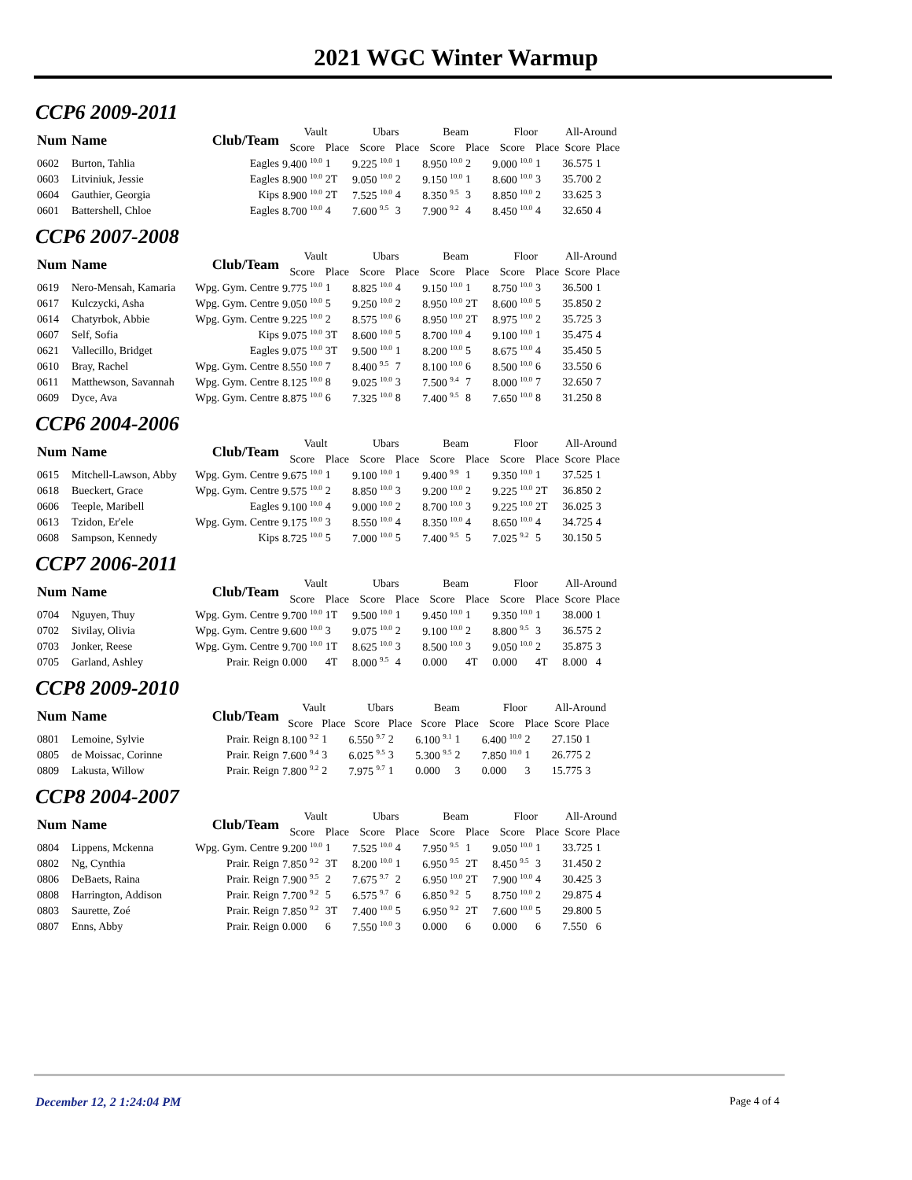2021 WGC Winter Warmup
CCP6 2009-2011
| Num | Name | Club/Team | Vault | | Ubars | | Beam | | Floor | | All-Around | |
| --- | --- | --- | --- | --- | --- | --- | --- | --- | --- | --- | --- | --- |
| | | | Score | Place | Score | Place | Score | Place | Score | Place | Score | Place |
| 0602 | Burton, Tahlia | Eagles | 9.400 <sup>10.0</sup> | 1 | 9.225 <sup>10.0</sup> | 1 | 8.950 <sup>10.0</sup> | 2 | 9.000 <sup>10.0</sup> | 1 | 36.575 | 1 |
| 0603 | Litviniuk, Jessie | Eagles | 8.900 <sup>10.0</sup> | 2T | 9.050 <sup>10.0</sup> | 2 | 9.150 <sup>10.0</sup> | 1 | 8.600 <sup>10.0</sup> | 3 | 35.700 | 2 |
| 0604 | Gauthier, Georgia | Kips | 8.900 <sup>10.0</sup> | 2T | 7.525 <sup>10.0</sup> | 4 | 8.350 <sup>9.5</sup> | 3 | 8.850 <sup>10.0</sup> | 2 | 33.625 | 3 |
| 0601 | Battershell, Chloe | Eagles | 8.700 <sup>10.0</sup> | 4 | 7.600 <sup>9.5</sup> | 3 | 7.900 <sup>9.2</sup> | 4 | 8.450 <sup>10.0</sup> | 4 | 32.650 | 4 |
CCP6 2007-2008
| Num | Name | Club/Team | Vault | | Ubars | | Beam | | Floor | | All-Around | |
| --- | --- | --- | --- | --- | --- | --- | --- | --- | --- | --- | --- | --- |
| | | | Score | Place | Score | Place | Score | Place | Score | Place | Score | Place |
| 0619 | Nero-Mensah, Kamaria | Wpg. Gym. Centre | 9.775 <sup>10.0</sup> | 1 | 8.825 <sup>10.0</sup> | 4 | 9.150 <sup>10.0</sup> | 1 | 8.750 <sup>10.0</sup> | 3 | 36.500 | 1 |
| 0617 | Kulczycki, Asha | Wpg. Gym. Centre | 9.050 <sup>10.0</sup> | 5 | 9.250 <sup>10.0</sup> | 2 | 8.950 <sup>10.0</sup> | 2T | 8.600 <sup>10.0</sup> | 5 | 35.850 | 2 |
| 0614 | Chatyrbok, Abbie | Wpg. Gym. Centre | 9.225 <sup>10.0</sup> | 2 | 8.575 <sup>10.0</sup> | 6 | 8.950 <sup>10.0</sup> | 2T | 8.975 <sup>10.0</sup> | 2 | 35.725 | 3 |
| 0607 | Self, Sofia | Kips | 9.075 <sup>10.0</sup> | 3T | 8.600 <sup>10.0</sup> | 5 | 8.700 <sup>10.0</sup> | 4 | 9.100 <sup>10.0</sup> | 1 | 35.475 | 4 |
| 0621 | Vallecillo, Bridget | Eagles | 9.075 <sup>10.0</sup> | 3T | 9.500 <sup>10.0</sup> | 1 | 8.200 <sup>10.0</sup> | 5 | 8.675 <sup>10.0</sup> | 4 | 35.450 | 5 |
| 0610 | Bray, Rachel | Wpg. Gym. Centre | 8.550 <sup>10.0</sup> | 7 | 8.400 <sup>9.5</sup> | 7 | 8.100 <sup>10.0</sup> | 6 | 8.500 <sup>10.0</sup> | 6 | 33.550 | 6 |
| 0611 | Matthewson, Savannah | Wpg. Gym. Centre | 8.125 <sup>10.0</sup> | 8 | 9.025 <sup>10.0</sup> | 3 | 7.500 <sup>9.4</sup> | 7 | 8.000 <sup>10.0</sup> | 7 | 32.650 | 7 |
| 0609 | Dyce, Ava | Wpg. Gym. Centre | 8.875 <sup>10.0</sup> | 6 | 7.325 <sup>10.0</sup> | 8 | 7.400 <sup>9.5</sup> | 8 | 7.650 <sup>10.0</sup> | 8 | 31.250 | 8 |
CCP6 2004-2006
| Num | Name | Club/Team | Vault | | Ubars | | Beam | | Floor | | All-Around | |
| --- | --- | --- | --- | --- | --- | --- | --- | --- | --- | --- | --- | --- |
| | | | Score | Place | Score | Place | Score | Place | Score | Place | Score | Place |
| 0615 | Mitchell-Lawson, Abby | Wpg. Gym. Centre | 9.675 <sup>10.0</sup> | 1 | 9.100 <sup>10.0</sup> | 1 | 9.400 <sup>9.9</sup> | 1 | 9.350 <sup>10.0</sup> | 1 | 37.525 | 1 |
| 0618 | Bueckert, Grace | Wpg. Gym. Centre | 9.575 <sup>10.0</sup> | 2 | 8.850 <sup>10.0</sup> | 3 | 9.200 <sup>10.0</sup> | 2 | 9.225 <sup>10.0</sup> | 2T | 36.850 | 2 |
| 0606 | Teeple, Maribell | Eagles | 9.100 <sup>10.0</sup> | 4 | 9.000 <sup>10.0</sup> | 2 | 8.700 <sup>10.0</sup> | 3 | 9.225 <sup>10.0</sup> | 2T | 36.025 | 3 |
| 0613 | Tzidon, Er'ele | Wpg. Gym. Centre | 9.175 <sup>10.0</sup> | 3 | 8.550 <sup>10.0</sup> | 4 | 8.350 <sup>10.0</sup> | 4 | 8.650 <sup>10.0</sup> | 4 | 34.725 | 4 |
| 0608 | Sampson, Kennedy | Kips | 8.725 <sup>10.0</sup> | 5 | 7.000 <sup>10.0</sup> | 5 | 7.400 <sup>9.5</sup> | 5 | 7.025 <sup>9.2</sup> | 5 | 30.150 | 5 |
CCP7 2006-2011
| Num | Name | Club/Team | Vault | | Ubars | | Beam | | Floor | | All-Around | |
| --- | --- | --- | --- | --- | --- | --- | --- | --- | --- | --- | --- | --- |
| | | | Score | Place | Score | Place | Score | Place | Score | Place | Score | Place |
| 0704 | Nguyen, Thuy | Wpg. Gym. Centre | 9.700 <sup>10.0</sup> | 1T | 9.500 <sup>10.0</sup> | 1 | 9.450 <sup>10.0</sup> | 1 | 9.350 <sup>10.0</sup> | 1 | 38.000 | 1 |
| 0702 | Sivilay, Olivia | Wpg. Gym. Centre | 9.600 <sup>10.0</sup> | 3 | 9.075 <sup>10.0</sup> | 2 | 9.100 <sup>10.0</sup> | 2 | 8.800 <sup>9.5</sup> | 3 | 36.575 | 2 |
| 0703 | Jonker, Reese | Wpg. Gym. Centre | 9.700 <sup>10.0</sup> | 1T | 8.625 <sup>10.0</sup> | 3 | 8.500 <sup>10.0</sup> | 3 | 9.050 <sup>10.0</sup> | 2 | 35.875 | 3 |
| 0705 | Garland, Ashley | Prair. Reign | 0.000 | 4T | 8.000 <sup>9.5</sup> | 4 | 0.000 | 4T | 0.000 | 4T | 8.000 | 4 |
CCP8 2009-2010
| Num | Name | Club/Team | Vault | | Ubars | | Beam | | Floor | | All-Around | |
| --- | --- | --- | --- | --- | --- | --- | --- | --- | --- | --- | --- | --- |
| | | | Score | Place | Score | Place | Score | Place | Score | Place | Score | Place |
| 0801 | Lemoine, Sylvie | Prair. Reign | 8.100 <sup>9.2</sup> | 1 | 6.550 <sup>9.7</sup> | 2 | 6.100 <sup>9.1</sup> | 1 | 6.400 <sup>10.0</sup> | 2 | 27.150 | 1 |
| 0805 | de Moissac, Corinne | Prair. Reign | 7.600 <sup>9.4</sup> | 3 | 6.025 <sup>9.5</sup> | 3 | 5.300 <sup>9.5</sup> | 2 | 7.850 <sup>10.0</sup> | 1 | 26.775 | 2 |
| 0809 | Lakusta, Willow | Prair. Reign | 7.800 <sup>9.2</sup> | 2 | 7.975 <sup>9.7</sup> | 1 | 0.000 | 3 | 0.000 | 3 | 15.775 | 3 |
CCP8 2004-2007
| Num | Name | Club/Team | Vault | | Ubars | | Beam | | Floor | | All-Around | |
| --- | --- | --- | --- | --- | --- | --- | --- | --- | --- | --- | --- | --- |
| | | | Score | Place | Score | Place | Score | Place | Score | Place | Score | Place |
| 0804 | Lippens, Mckenna | Wpg. Gym. Centre | 9.200 <sup>10.0</sup> | 1 | 7.525 <sup>10.0</sup> | 4 | 7.950 <sup>9.5</sup> | 1 | 9.050 <sup>10.0</sup> | 1 | 33.725 | 1 |
| 0802 | Ng, Cynthia | Prair. Reign | 7.850 <sup>9.2</sup> | 3T | 8.200 <sup>10.0</sup> | 1 | 6.950 <sup>9.5</sup> | 2T | 8.450 <sup>9.5</sup> | 3 | 31.450 | 2 |
| 0806 | DeBaets, Raina | Prair. Reign | 7.900 <sup>9.5</sup> | 2 | 7.675 <sup>9.7</sup> | 2 | 6.950 <sup>10.0</sup> | 2T | 7.900 <sup>10.0</sup> | 4 | 30.425 | 3 |
| 0808 | Harrington, Addison | Prair. Reign | 7.700 <sup>9.2</sup> | 5 | 6.575 <sup>9.7</sup> | 6 | 6.850 <sup>9.2</sup> | 5 | 8.750 <sup>10.0</sup> | 2 | 29.875 | 4 |
| 0803 | Saurette, Zoé | Prair. Reign | 7.850 <sup>9.2</sup> | 3T | 7.400 <sup>10.0</sup> | 5 | 6.950 <sup>9.2</sup> | 2T | 7.600 <sup>10.0</sup> | 5 | 29.800 | 5 |
| 0807 | Enns, Abby | Prair. Reign | 0.000 | 6 | 7.550 <sup>10.0</sup> | 3 | 0.000 | 6 | 0.000 | 6 | 7.550 | 6 |
December 12, 2 1:24:04 PM Page 4 of 4